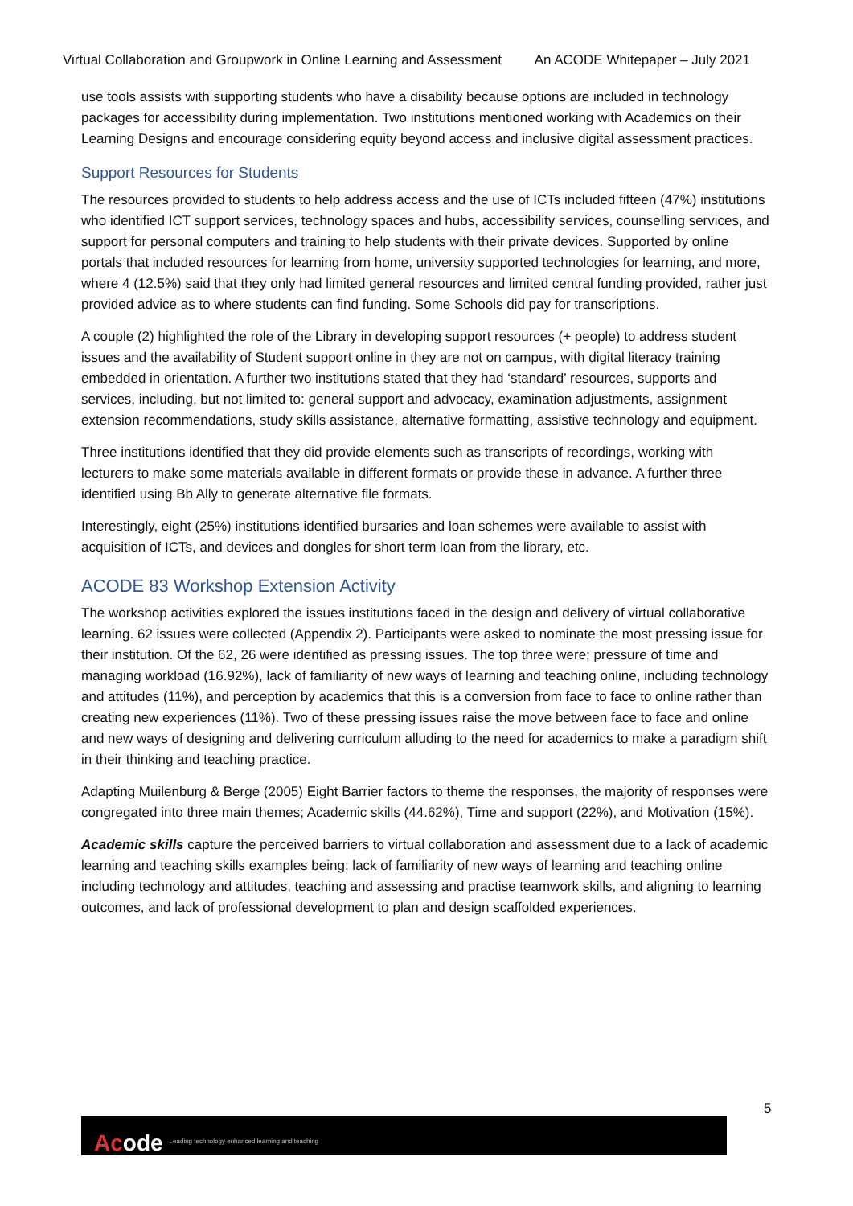Virtual Collaboration and Groupwork in Online Learning and Assessment An ACODE Whitepaper – July 2021
use tools assists with supporting students who have a disability because options are included in technology packages for accessibility during implementation. Two institutions mentioned working with Academics on their Learning Designs and encourage considering equity beyond access and inclusive digital assessment practices.
Support Resources for Students
The resources provided to students to help address access and the use of ICTs included fifteen (47%) institutions who identified ICT support services, technology spaces and hubs, accessibility services, counselling services, and support for personal computers and training to help students with their private devices. Supported by online portals that included resources for learning from home, university supported technologies for learning, and more, where 4 (12.5%) said that they only had limited general resources and limited central funding provided, rather just provided advice as to where students can find funding. Some Schools did pay for transcriptions.
A couple (2) highlighted the role of the Library in developing support resources (+ people) to address student issues and the availability of Student support online in they are not on campus, with digital literacy training embedded in orientation. A further two institutions stated that they had ‘standard’ resources, supports and services, including, but not limited to: general support and advocacy, examination adjustments, assignment extension recommendations, study skills assistance, alternative formatting, assistive technology and equipment.
Three institutions identified that they did provide elements such as transcripts of recordings, working with lecturers to make some materials available in different formats or provide these in advance. A further three identified using Bb Ally to generate alternative file formats.
Interestingly, eight (25%) institutions identified bursaries and loan schemes were available to assist with acquisition of ICTs, and devices and dongles for short term loan from the library, etc.
ACODE 83 Workshop Extension Activity
The workshop activities explored the issues institutions faced in the design and delivery of virtual collaborative learning. 62 issues were collected (Appendix 2). Participants were asked to nominate the most pressing issue for their institution. Of the 62, 26 were identified as pressing issues. The top three were; pressure of time and managing workload (16.92%), lack of familiarity of new ways of learning and teaching online, including technology and attitudes (11%), and perception by academics that this is a conversion from face to face to online rather than creating new experiences (11%). Two of these pressing issues raise the move between face to face and online and new ways of designing and delivering curriculum alluding to the need for academics to make a paradigm shift in their thinking and teaching practice.
Adapting Muilenburg & Berge (2005) Eight Barrier factors to theme the responses, the majority of responses were congregated into three main themes; Academic skills (44.62%), Time and support (22%), and Motivation (15%).
Academic skills capture the perceived barriers to virtual collaboration and assessment due to a lack of academic learning and teaching skills examples being; lack of familiarity of new ways of learning and teaching online including technology and attitudes, teaching and assessing and practise teamwork skills, and aligning to learning outcomes, and lack of professional development to plan and design scaffolded experiences.
5
Acode Leading technology enhanced learning and teaching